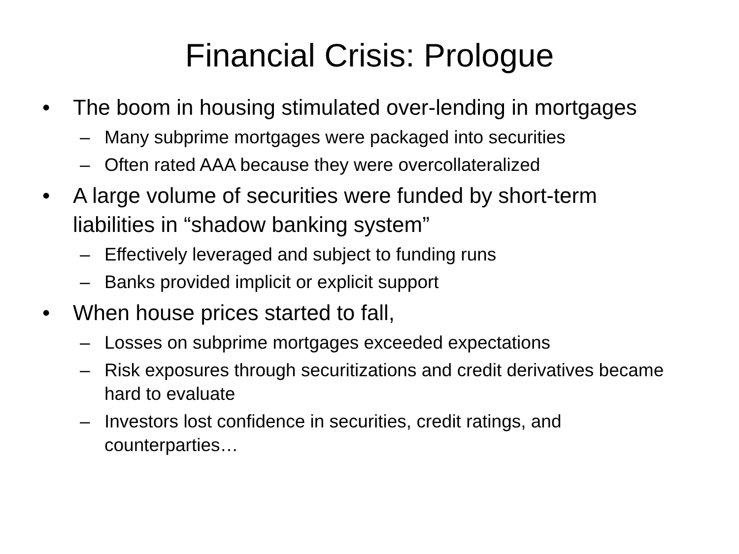Financial Crisis: Prologue
• The boom in housing stimulated over-lending in mortgages
– Many subprime mortgages were packaged into securities
– Often rated AAA because they were overcollateralized
• A large volume of securities were funded by short-term liabilities in “shadow banking system”
– Effectively leveraged and subject to funding runs
– Banks provided implicit or explicit support
• When house prices started to fall,
– Losses on subprime mortgages exceeded expectations
– Risk exposures through securitizations and credit derivatives became hard to evaluate
– Investors lost confidence in securities, credit ratings, and counterparties…